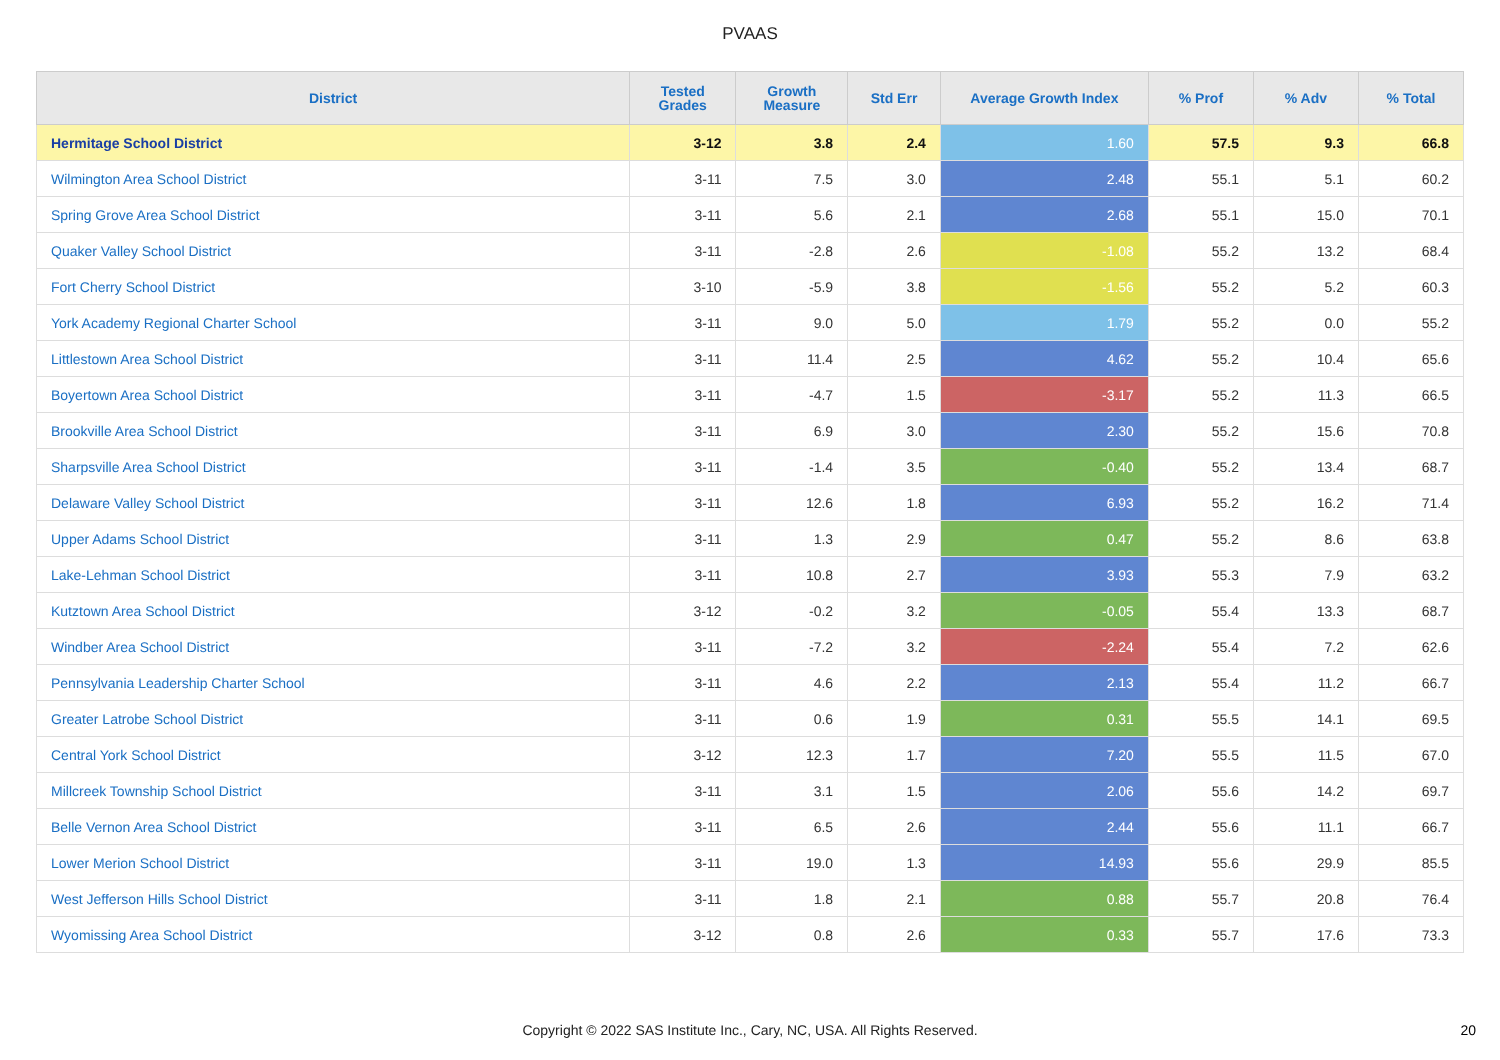PVAAS
| District | Tested Grades | Growth Measure | Std Err | Average Growth Index | % Prof | % Adv | % Total |
| --- | --- | --- | --- | --- | --- | --- | --- |
| Hermitage School District | 3-12 | 3.8 | 2.4 | 1.60 | 57.5 | 9.3 | 66.8 |
| Wilmington Area School District | 3-11 | 7.5 | 3.0 | 2.48 | 55.1 | 5.1 | 60.2 |
| Spring Grove Area School District | 3-11 | 5.6 | 2.1 | 2.68 | 55.1 | 15.0 | 70.1 |
| Quaker Valley School District | 3-11 | -2.8 | 2.6 | -1.08 | 55.2 | 13.2 | 68.4 |
| Fort Cherry School District | 3-10 | -5.9 | 3.8 | -1.56 | 55.2 | 5.2 | 60.3 |
| York Academy Regional Charter School | 3-11 | 9.0 | 5.0 | 1.79 | 55.2 | 0.0 | 55.2 |
| Littlestown Area School District | 3-11 | 11.4 | 2.5 | 4.62 | 55.2 | 10.4 | 65.6 |
| Boyertown Area School District | 3-11 | -4.7 | 1.5 | -3.17 | 55.2 | 11.3 | 66.5 |
| Brookville Area School District | 3-11 | 6.9 | 3.0 | 2.30 | 55.2 | 15.6 | 70.8 |
| Sharpsville Area School District | 3-11 | -1.4 | 3.5 | -0.40 | 55.2 | 13.4 | 68.7 |
| Delaware Valley School District | 3-11 | 12.6 | 1.8 | 6.93 | 55.2 | 16.2 | 71.4 |
| Upper Adams School District | 3-11 | 1.3 | 2.9 | 0.47 | 55.2 | 8.6 | 63.8 |
| Lake-Lehman School District | 3-11 | 10.8 | 2.7 | 3.93 | 55.3 | 7.9 | 63.2 |
| Kutztown Area School District | 3-12 | -0.2 | 3.2 | -0.05 | 55.4 | 13.3 | 68.7 |
| Windber Area School District | 3-11 | -7.2 | 3.2 | -2.24 | 55.4 | 7.2 | 62.6 |
| Pennsylvania Leadership Charter School | 3-11 | 4.6 | 2.2 | 2.13 | 55.4 | 11.2 | 66.7 |
| Greater Latrobe School District | 3-11 | 0.6 | 1.9 | 0.31 | 55.5 | 14.1 | 69.5 |
| Central York School District | 3-12 | 12.3 | 1.7 | 7.20 | 55.5 | 11.5 | 67.0 |
| Millcreek Township School District | 3-11 | 3.1 | 1.5 | 2.06 | 55.6 | 14.2 | 69.7 |
| Belle Vernon Area School District | 3-11 | 6.5 | 2.6 | 2.44 | 55.6 | 11.1 | 66.7 |
| Lower Merion School District | 3-11 | 19.0 | 1.3 | 14.93 | 55.6 | 29.9 | 85.5 |
| West Jefferson Hills School District | 3-11 | 1.8 | 2.1 | 0.88 | 55.7 | 20.8 | 76.4 |
| Wyomissing Area School District | 3-12 | 0.8 | 2.6 | 0.33 | 55.7 | 17.6 | 73.3 |
Copyright © 2022 SAS Institute Inc., Cary, NC, USA. All Rights Reserved. 20